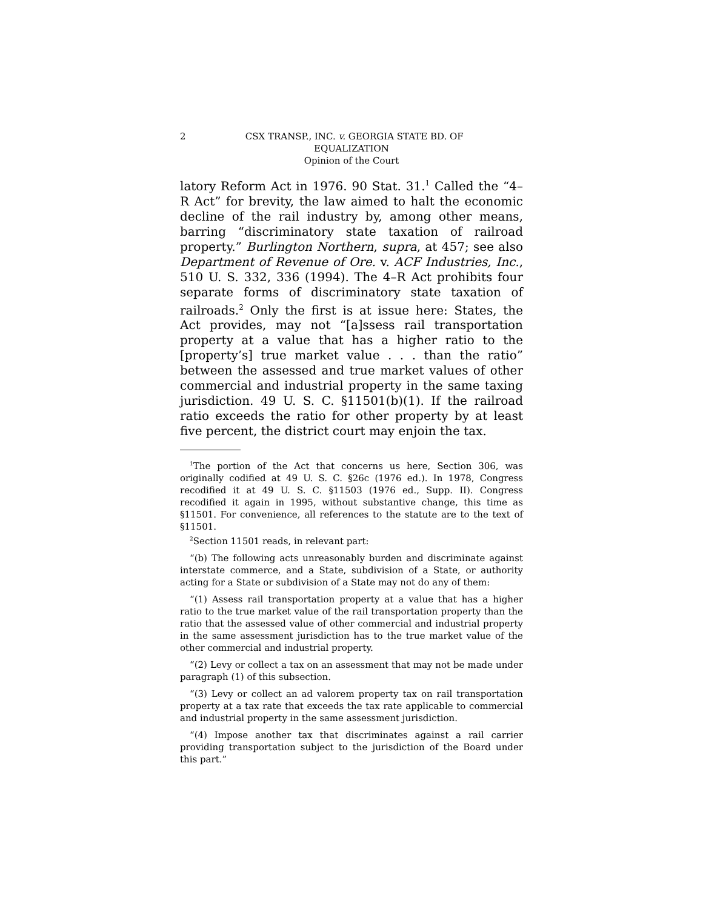2 CSX TRANSP., INC. v. GEORGIA STATE BD. OF
EQUALIZATION
Opinion of the Court
latory Reform Act in 1976. 90 Stat. 31.<sup>1</sup> Called the “4–R Act” for brevity, the law aimed to halt the economic decline of the rail industry by, among other means, barring “discriminatory state taxation of railroad property.” Burlington Northern, supra, at 457; see also Department of Revenue of Ore. v. ACF Industries, Inc., 510 U. S. 332, 336 (1994). The 4–R Act prohibits four separate forms of discriminatory state taxation of railroads.<sup>2</sup> Only the first is at issue here: States, the Act provides, may not “[a]ssess rail transportation property at a value that has a higher ratio to the [property’s] true market value . . . than the ratio” between the assessed and true market values of other commercial and industrial property in the same taxing jurisdiction. 49 U. S. C. §11501(b)(1). If the railroad ratio exceeds the ratio for other property by at least five percent, the district court may enjoin the tax.
<sup>1</sup> The portion of the Act that concerns us here, Section 306, was originally codified at 49 U. S. C. §26c (1976 ed.). In 1978, Congress recodified it at 49 U. S. C. §11503 (1976 ed., Supp. II). Congress recodified it again in 1995, without substantive change, this time as §11501. For convenience, all references to the statute are to the text of §11501.
<sup>2</sup> Section 11501 reads, in relevant part:
“(b) The following acts unreasonably burden and discriminate against interstate commerce, and a State, subdivision of a State, or authority acting for a State or subdivision of a State may not do any of them:
“(1) Assess rail transportation property at a value that has a higher ratio to the true market value of the rail transportation property than the ratio that the assessed value of other commercial and industrial property in the same assessment jurisdiction has to the true market value of the other commercial and industrial property.
“(2) Levy or collect a tax on an assessment that may not be made under paragraph (1) of this subsection.
“(3) Levy or collect an ad valorem property tax on rail transportation property at a tax rate that exceeds the tax rate applicable to commercial and industrial property in the same assessment jurisdiction.
“(4) Impose another tax that discriminates against a rail carrier providing transportation subject to the jurisdiction of the Board under this part.”